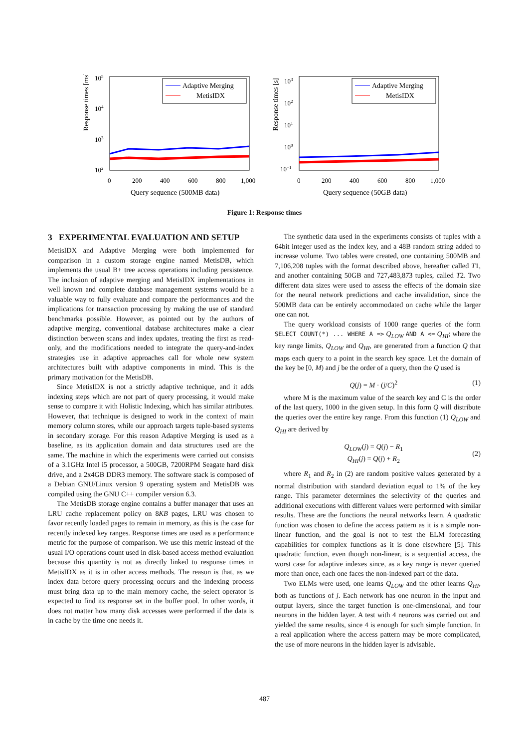Response times [ms]
105
104
103
102
Adaptive Merging
MetisIDX
0
200
400
600
800
1,000
Query sequence (500MB data)
Response times [s]
103
102
101
100
10−1
Adaptive Merging
MetisIDX
0
200
400
600
800
1,000
Query sequence (50GB data)
Figure 1: Response times
3 EXPERIMENTAL EVALUATION AND SETUP
MetisIDX and Adaptive Merging were both implemented for comparison in a custom storage engine named MetisDB, which implements the usual B+ tree access operations including persistence. The inclusion of adaptive merging and MetisIDX implementations in well known and complete database management systems would be a valuable way to fully evaluate and compare the performances and the implications for transaction processing by making the use of standard benchmarks possible. However, as pointed out by the authors of adaptive merging, conventional database architectures make a clear distinction between scans and index updates, treating the first as read-only, and the modifications needed to integrate the query-and-index strategies use in adaptive approaches call for whole new system architectures built with adaptive components in mind. This is the primary motivation for the MetisDB.
Since MetisIDX is not a strictly adaptive technique, and it adds indexing steps which are not part of query processing, it would make sense to compare it with Holistic Indexing, which has similar attributes. However, that technique is designed to work in the context of main memory column stores, while our approach targets tuple-based systems in secondary storage. For this reason Adaptive Merging is used as a baseline, as its application domain and data structures used are the same. The machine in which the experiments were carried out consists of a 3.1GHz Intel i5 processor, a 500GB, 7200RPM Seagate hard disk drive, and a 2x4GB DDR3 memory. The software stack is composed of a Debian GNU/Linux version 9 operating system and MetisDB was compiled using the GNU C++ compiler version 6.3.
The MetisDB storage engine contains a buffer manager that uses an LRU cache replacement policy on 8KB pages, LRU was chosen to favor recently loaded pages to remain in memory, as this is the case for recently indexed key ranges. Response times are used as a performance metric for the purpose of comparison. We use this metric instead of the usual I/O operations count used in disk-based access method evaluation because this quantity is not as directly linked to response times in MetisIDX as it is in other access methods. The reason is that, as we index data before query processing occurs and the indexing process must bring data up to the main memory cache, the select operator is expected to find its response set in the buffer pool. In other words, it does not matter how many disk accesses were performed if the data is in cache by the time one needs it.
The synthetic data used in the experiments consists of tuples with a 64bit integer used as the index key, and a 48B random string added to increase volume. Two tables were created, one containing 500MB and 7,106,208 tuples with the format described above, hereafter called T1, and another containing 50GB and 727,483,873 tuples, called T2. Two different data sizes were used to assess the effects of the domain size for the neural network predictions and cache invalidation, since the 500MB data can be entirely accommodated on cache while the larger one can not.
The query workload consists of 1000 range queries of the form SELECT COUNT(*) ... WHERE A => Q<sub>LOW</sub> AND A <= Q<sub>HI</sub>; where the key range limits, Q<sub>LOW</sub> and Q<sub>HI</sub>, are generated from a function Q that maps each query to a point in the search key space. Let the domain of the key be [0, M) and j be the order of a query, then the Q used is
Q(j) = M · (j/C)<sup>2</sup> (1)
where M is the maximum value of the search key and C is the order of the last query, 1000 in the given setup. In this form Q will distribute the queries over the entire key range. From this function (1) Q<sub>LOW</sub> and Q<sub>HI</sub> are derived by
Q<sub>LOW</sub>(j) = Q(j) − R<sub>1</sub>
Q<sub>HI</sub>(j) = Q(j) + R<sub>2</sub>
(2)
where R<sub>1</sub> and R<sub>2</sub> in (2) are random positive values generated by a normal distribution with standard deviation equal to 1% of the key range. This parameter determines the selectivity of the queries and additional executions with different values were performed with similar results. These are the functions the neural networks learn. A quadratic function was chosen to define the access pattern as it is a simple non-linear function, and the goal is not to test the ELM forecasting capabilities for complex functions as it is done elsewhere [5]. This quadratic function, even though non-linear, is a sequential access, the worst case for adaptive indexes since, as a key range is never queried more than once, each one faces the non-indexed part of the data.
Two ELMs were used, one learns Q<sub>LOW</sub> and the other learns Q<sub>HI</sub>, both as functions of j. Each network has one neuron in the input and output layers, since the target function is one-dimensional, and four neurons in the hidden layer. A test with 4 neurons was carried out and yielded the same results, since 4 is enough for such simple function. In a real application where the access pattern may be more complicated, the use of more neurons in the hidden layer is advisable.
487